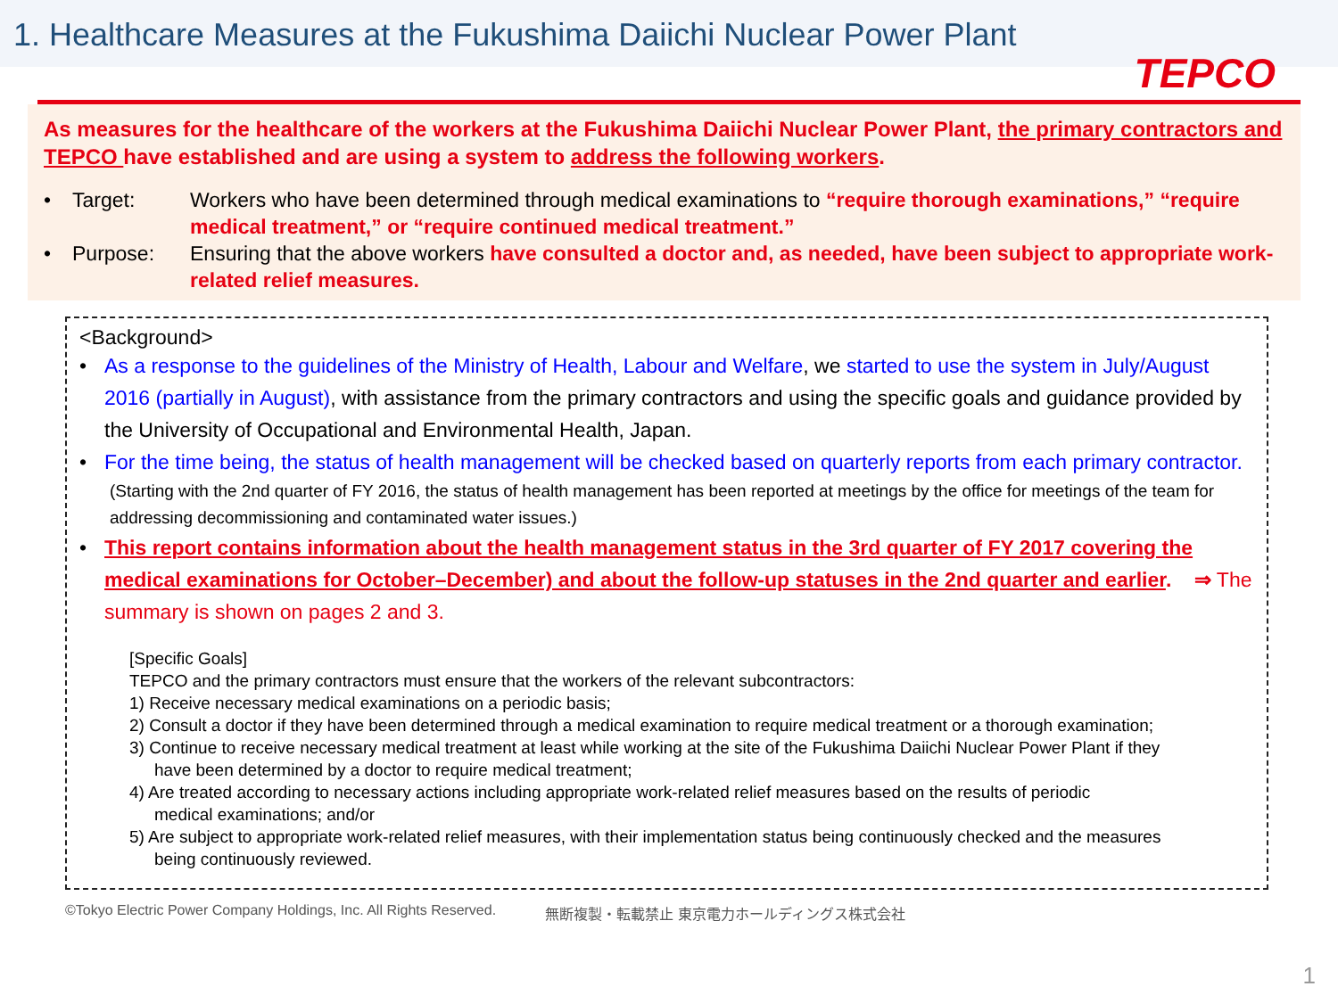1. Healthcare Measures at the Fukushima Daiichi Nuclear Power Plant
TEPCO
As measures for the healthcare of the workers at the Fukushima Daiichi Nuclear Power Plant, the primary contractors and TEPCO have established and are using a system to address the following workers.
• Target: Workers who have been determined through medical examinations to “require thorough examinations,” “require medical treatment,” or “require continued medical treatment.”
• Purpose: Ensuring that the above workers have consulted a doctor and, as needed, have been subject to appropriate work-related relief measures.
<Background>
• As a response to the guidelines of the Ministry of Health, Labour and Welfare, we started to use the system in July/August 2016 (partially in August), with assistance from the primary contractors and using the specific goals and guidance provided by the University of Occupational and Environmental Health, Japan.
• For the time being, the status of health management will be checked based on quarterly reports from each primary contractor.
(Starting with the 2nd quarter of FY 2016, the status of health management has been reported at meetings by the office for meetings of the team for addressing decommissioning and contaminated water issues.)
• This report contains information about the health management status in the 3rd quarter of FY 2017 covering the medical examinations for October–December) and about the follow-up statuses in the 2nd quarter and earlier. ⇒ The summary is shown on pages 2 and 3.
[Specific Goals]
TEPCO and the primary contractors must ensure that the workers of the relevant subcontractors:
1) Receive necessary medical examinations on a periodic basis;
2) Consult a doctor if they have been determined through a medical examination to require medical treatment or a thorough examination;
3) Continue to receive necessary medical treatment at least while working at the site of the Fukushima Daiichi Nuclear Power Plant if they
have been determined by a doctor to require medical treatment;
4) Are treated according to necessary actions including appropriate work-related relief measures based on the results of periodic
medical examinations; and/or
5) Are subject to appropriate work-related relief measures, with their implementation status being continuously checked and the measures
being continuously reviewed.
©Tokyo Electric Power Company Holdings, Inc. All Rights Reserved. 無断複製・転載禁止 東京電力ホールディングス株式会社
1